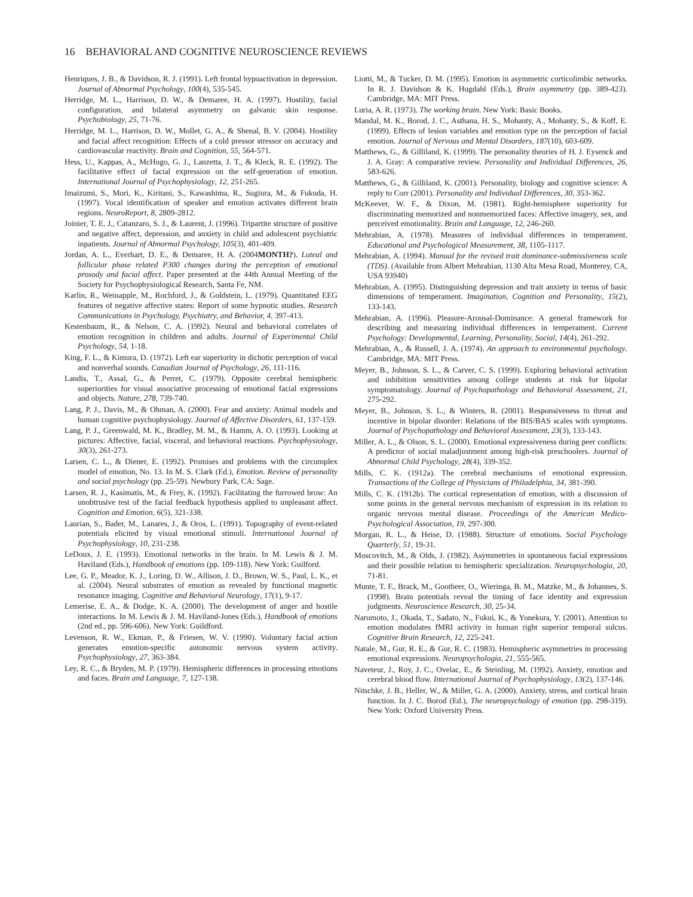16 BEHAVIORAL AND COGNITIVE NEUROSCIENCE REVIEWS
Henriques, J. B., & Davidson, R. J. (1991). Left frontal hypoactivation in depression. Journal of Abnormal Psychology, 100(4), 535-545.
Herridge, M. L., Harrison, D. W., & Demaree, H. A. (1997). Hostility, facial configuration, and bilateral asymmetry on galvanic skin response. Psychobiology, 25, 71-76.
Herridge, M. L., Harrison, D. W., Mollet, G. A., & Shenal, B. V. (2004). Hostility and facial affect recognition: Effects of a cold pressor stressor on accuracy and cardiovascular reactivity. Brain and Cognition, 55, 564-571.
Hess, U., Kappas, A., McHugo, G. J., Lanzetta, J. T., & Kleck, R. E. (1992). The facilitative effect of facial expression on the self-generation of emotion. International Journal of Psychophysiology, 12, 251-265.
Imaizumi, S., Mori, K., Kiritani, S., Kawashima, R., Sugiura, M., & Fukuda, H. (1997). Vocal identification of speaker and emotion activates different brain regions. NeuroReport, 8, 2809-2812.
Joinier, T. E. J., Catanzaro, S. J., & Laurent, J. (1996). Tripartite structure of positive and negative affect, depression, and anxiety in child and adolescent psychiatric inpatients. Journal of Abnormal Psychology, 105(3), 401-409.
Jordan, A. L., Everhart, D. E., & Demaree, H. A. (2004MONTH?). Luteal and follicular phase related P300 changes during the perception of emotional prosody and facial affect. Paper presented at the 44th Annual Meeting of the Society for Psychophysiological Research, Santa Fe, NM.
Karlin, R., Weinapple, M., Rochford, J., & Goldstein, L. (1979). Quantitated EEG features of negative affective states: Report of some hypnotic studies. Research Communications in Psychology, Psychiatry, and Behavior, 4, 397-413.
Kestenbaum, R., & Nelson, C. A. (1992). Neural and behavioral correlates of emotion recognition in children and adults. Journal of Experimental Child Psychology, 54, 1-18.
King, F. L., & Kimura, D. (1972). Left ear superiority in dichotic perception of vocal and nonverbal sounds. Canadian Journal of Psychology, 26, 111-116.
Landis, T., Assal, G., & Perret, C. (1979). Opposite cerebral hemispheric superiorities for visual associative processing of emotional facial expressions and objects. Nature, 278, 739-740.
Lang, P. J., Davis, M., & Ohman, A. (2000). Fear and anxiety: Animal models and human cognitive psychophysiology. Journal of Affective Disorders, 61, 137-159.
Lang, P. J., Greenwald, M. K., Bradley, M. M., & Hamm, A. O. (1993). Looking at pictures: Affective, facial, visceral, and behavioral reactions. Psychophysiology, 30(3), 261-273.
Larsen, C. L., & Diener, E. (1992). Promises and problems with the circumplex model of emotion, No. 13. In M. S. Clark (Ed.), Emotion. Review of personality and social psychology (pp. 25-59). Newbury Park, CA: Sage.
Larsen, R. J., Kasimatis, M., & Frey, K. (1992). Facilitating the furrowed brow: An unobtrusive test of the facial feedback hypothesis applied to unpleasant affect. Cognition and Emotion, 6(5), 321-338.
Laurian, S., Bader, M., Lanares, J., & Oros, L. (1991). Topography of event-related potentials elicited by visual emotional stimuli. International Journal of Psychophysiology, 10, 231-238.
LeDoux, J. E. (1993). Emotional networks in the brain. In M. Lewis & J. M. Haviland (Eds.), Handbook of emotions (pp. 109-118). New York: Guilford.
Lee, G. P., Meador, K. J., Loring, D. W., Allison, J. D., Brown, W. S., Paul, L. K., et al. (2004). Neural substrates of emotion as revealed by functional magnetic resonance imaging. Cognitive and Behavioral Neurology, 17(1), 9-17.
Lemerise, E. A., & Dodge, K. A. (2000). The development of anger and hostile interactions. In M. Lewis & J. M. Haviland-Jones (Eds.), Handbook of emotions (2nd ed., pp. 596-606). New York: Guildford.
Levenson, R. W., Ekman, P., & Friesen, W. V. (1990). Voluntary facial action generates emotion-specific autonomic nervous system activity. Psychophysiology, 27, 363-384.
Ley, R. C., & Bryden, M. P. (1979). Hemispheric differences in processing emotions and faces. Brain and Language, 7, 127-138.
Liotti, M., & Tucker, D. M. (1995). Emotion in asymmetric corticolimbic networks. In R. J. Davidson & K. Hugdahl (Eds.), Brain asymmetry (pp. 389-423). Cambridge, MA: MIT Press.
Luria, A. R. (1973). The working brain. New York: Basic Books.
Mandal, M. K., Borod, J. C., Asthana, H. S., Mohanty, A., Mohanty, S., & Koff, E. (1999). Effects of lesion variables and emotion type on the perception of facial emotion. Journal of Nervous and Mental Disorders, 187(10), 603-609.
Matthews, G., & Gilliland, K. (1999). The personality theories of H. J. Eysenck and J. A. Gray: A comparative review. Personality and Individual Differences, 26, 583-626.
Matthews, G., & Gilliland, K. (2001). Personality, biology and cognitive science: A reply to Corr (2001). Personality and Individual Differences, 30, 353-362.
McKeever, W. F., & Dixon, M. (1981). Right-hemisphere superiority for discriminating memorized and nonmemorized faces: Affective imagery, sex, and perceived emotionality. Brain and Language, 12, 246-260.
Mehrabian, A. (1978). Measures of individual differences in temperament. Educational and Psychological Measurement, 38, 1105-1117.
Mehrabian, A. (1994). Manual for the revised trait dominance-submissiveness scale (TDS). (Available from Albert Mehrabian, 1130 Alta Mesa Road, Monterey, CA, USA 93940)
Mehrabian, A. (1995). Distinguishing depression and trait anxiety in terms of basic dimensions of temperament. Imagination, Cognition and Personality, 15(2), 133-143.
Mehrabian, A. (1996). Pleasure-Arousal-Dominance: A general framework for describing and measuring individual differences in temperament. Current Psychology: Developmental, Learning, Personality, Social, 14(4), 261-292.
Mehrabian, A., & Russell, J. A. (1974). An approach to environmental psychology. Cambridge, MA: MIT Press.
Meyer, B., Johnson, S. L., & Carver, C. S. (1999). Exploring behavioral activation and inhibition sensitivities among college students at risk for bipolar symptomatology. Journal of Psychopathology and Behavioral Assessment, 21, 275-292.
Meyer, B., Johnson, S. L., & Winters, R. (2001). Responsiveness to threat and incentive in bipolar disorder: Relations of the BIS/BAS scales with symptoms. Journal of Psychopathology and Behavioral Assessment, 23(3), 133-143.
Miller, A. L., & Olson, S. L. (2000). Emotional expressiveness during peer conflicts: A predictor of social maladjustment among high-risk preschoolers. Journal of Abnormal Child Psychology, 28(4), 339-352.
Mills, C. K. (1912a). The cerebral mechanisms of emotional expression. Transactions of the College of Physicians of Philadelphia, 34, 381-390.
Mills, C. K. (1912b). The cortical representation of emotion, with a discussion of some points in the general nervous mechanism of expression in its relation to organic nervous mental disease. Proceedings of the American Medico-Psychological Association, 19, 297-300.
Morgan, R. L., & Heise, D. (1988). Structure of emotions. Social Psychology Quarterly, 51, 19-31.
Moscovitch, M., & Olds, J. (1982). Asymmetries in spontaneous facial expressions and their possible relation to hemispheric specialization. Neuropsychologia, 20, 71-81.
Munte, T. F., Brack, M., Gootheer, O., Wieringa, B. M., Matzke, M., & Johannes, S. (1998). Brain potentials reveal the timing of face identity and expression judgments. Neuroscience Research, 30, 25-34.
Narumoto, J., Okada, T., Sadato, N., Fukui, K., & Yonekura, Y. (2001). Attention to emotion modulates fMRI activity in human right superior temporal sulcus. Cognitive Brain Research, 12, 225-241.
Natale, M., Gur, R. E., & Gur, R. C. (1983). Hemispheric asymmetries in processing emotional expressions. Neuropsychologia, 21, 555-565.
Naveteur, J., Roy, J. C., Ovelac, E., & Steinling, M. (1992). Anxiety, emotion and cerebral blood flow. International Journal of Psychophysiology, 13(2), 137-146.
Nitschke, J. B., Heller, W., & Miller, G. A. (2000). Anxiety, stress, and cortical brain function. In J. C. Borod (Ed.), The neuropsychology of emotion (pp. 298-319). New York: Oxford University Press.